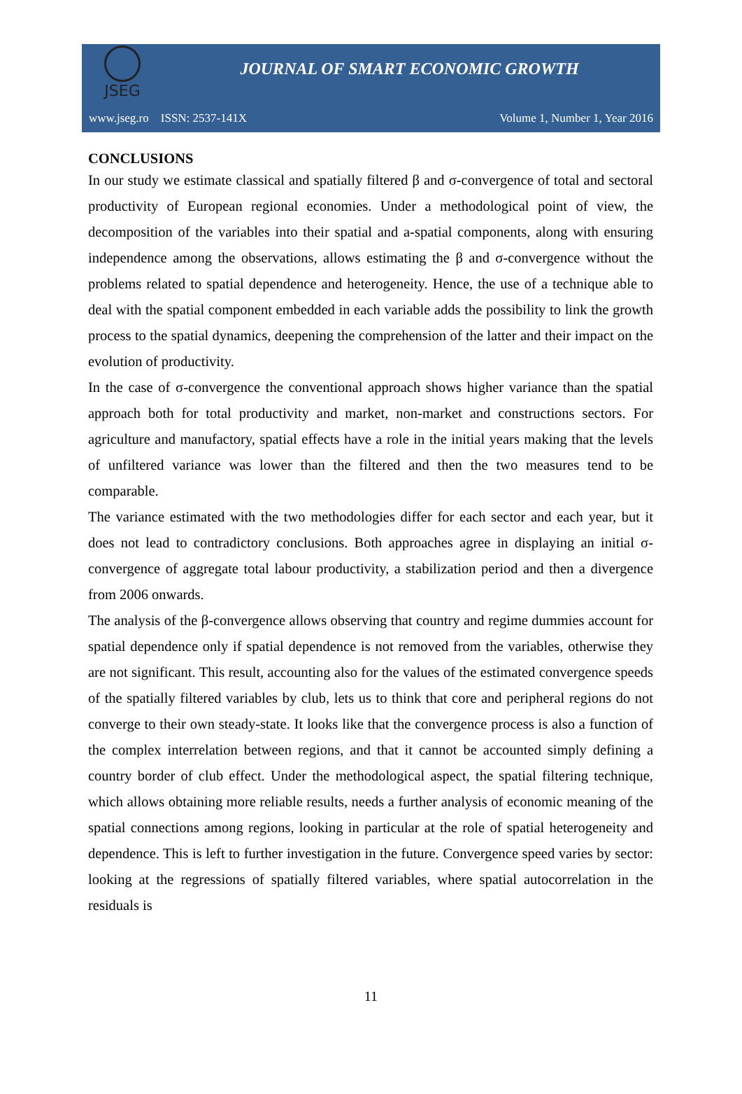JSEG
JOURNAL OF SMART ECONOMIC GROWTH
www.jseg.ro ISSN: 2537-141X Volume 1, Number 1, Year 2016
CONCLUSIONS
In our study we estimate classical and spatially filtered β and σ-convergence of total and sectoral productivity of European regional economies. Under a methodological point of view, the decomposition of the variables into their spatial and a-spatial components, along with ensuring independence among the observations, allows estimating the β and σ-convergence without the problems related to spatial dependence and heterogeneity. Hence, the use of a technique able to deal with the spatial component embedded in each variable adds the possibility to link the growth process to the spatial dynamics, deepening the comprehension of the latter and their impact on the evolution of productivity.
In the case of σ-convergence the conventional approach shows higher variance than the spatial approach both for total productivity and market, non-market and constructions sectors. For agriculture and manufactory, spatial effects have a role in the initial years making that the levels of unfiltered variance was lower than the filtered and then the two measures tend to be comparable.
The variance estimated with the two methodologies differ for each sector and each year, but it does not lead to contradictory conclusions. Both approaches agree in displaying an initial σ-convergence of aggregate total labour productivity, a stabilization period and then a divergence from 2006 onwards.
The analysis of the β-convergence allows observing that country and regime dummies account for spatial dependence only if spatial dependence is not removed from the variables, otherwise they are not significant. This result, accounting also for the values of the estimated convergence speeds of the spatially filtered variables by club, lets us to think that core and peripheral regions do not converge to their own steady-state. It looks like that the convergence process is also a function of the complex interrelation between regions, and that it cannot be accounted simply defining a country border of club effect. Under the methodological aspect, the spatial filtering technique, which allows obtaining more reliable results, needs a further analysis of economic meaning of the spatial connections among regions, looking in particular at the role of spatial heterogeneity and dependence. This is left to further investigation in the future. Convergence speed varies by sector: looking at the regressions of spatially filtered variables, where spatial autocorrelation in the residuals is
11